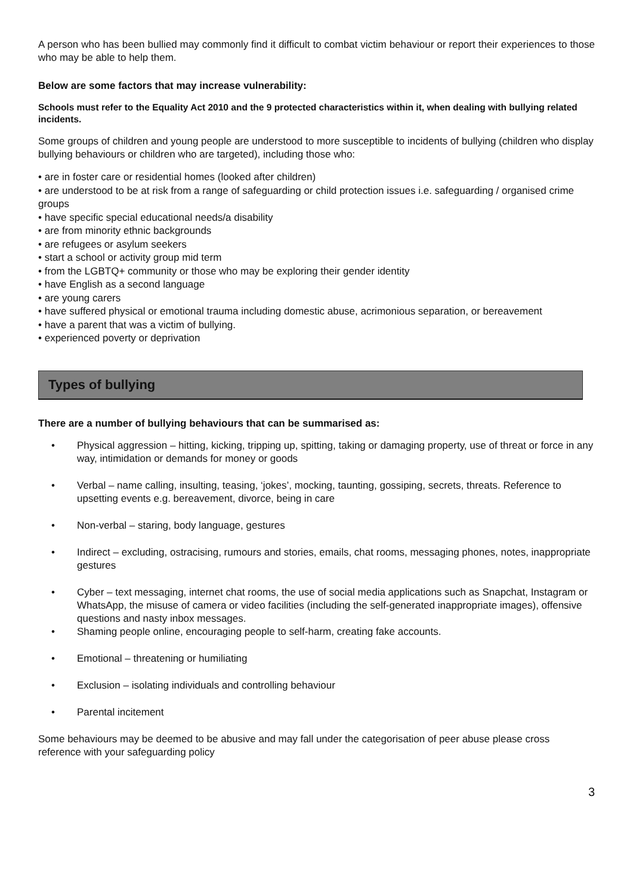A person who has been bullied may commonly find it difficult to combat victim behaviour or report their experiences to those who may be able to help them.
Below are some factors that may increase vulnerability:
Schools must refer to the Equality Act 2010 and the 9 protected characteristics within it, when dealing with bullying related incidents.
Some groups of children and young people are understood to more susceptible to incidents of bullying (children who display bullying behaviours or children who are targeted), including those who:
• are in foster care or residential homes (looked after children)
• are understood to be at risk from a range of safeguarding or child protection issues i.e. safeguarding / organised crime groups
• have specific special educational needs/a disability
• are from minority ethnic backgrounds
• are refugees or asylum seekers
• start a school or activity group mid term
• from the LGBTQ+ community or those who may be exploring their gender identity
• have English as a second language
• are young carers
• have suffered physical or emotional trauma including domestic abuse, acrimonious separation, or bereavement
• have a parent that was a victim of bullying.
• experienced poverty or deprivation
Types of bullying
There are a number of bullying behaviours that can be summarised as:
• Physical aggression – hitting, kicking, tripping up, spitting, taking or damaging property, use of threat or force in any way, intimidation or demands for money or goods
• Verbal – name calling, insulting, teasing, ‘jokes’, mocking, taunting, gossiping, secrets, threats. Reference to upsetting events e.g. bereavement, divorce, being in care
• Non-verbal – staring, body language, gestures
• Indirect – excluding, ostracising, rumours and stories, emails, chat rooms, messaging phones, notes, inappropriate gestures
• Cyber – text messaging, internet chat rooms, the use of social media applications such as Snapchat, Instagram or WhatsApp, the misuse of camera or video facilities (including the self-generated inappropriate images), offensive questions and nasty inbox messages.
• Shaming people online, encouraging people to self-harm, creating fake accounts.
• Emotional – threatening or humiliating
• Exclusion – isolating individuals and controlling behaviour
• Parental incitement
Some behaviours may be deemed to be abusive and may fall under the categorisation of peer abuse please cross reference with your safeguarding policy
3